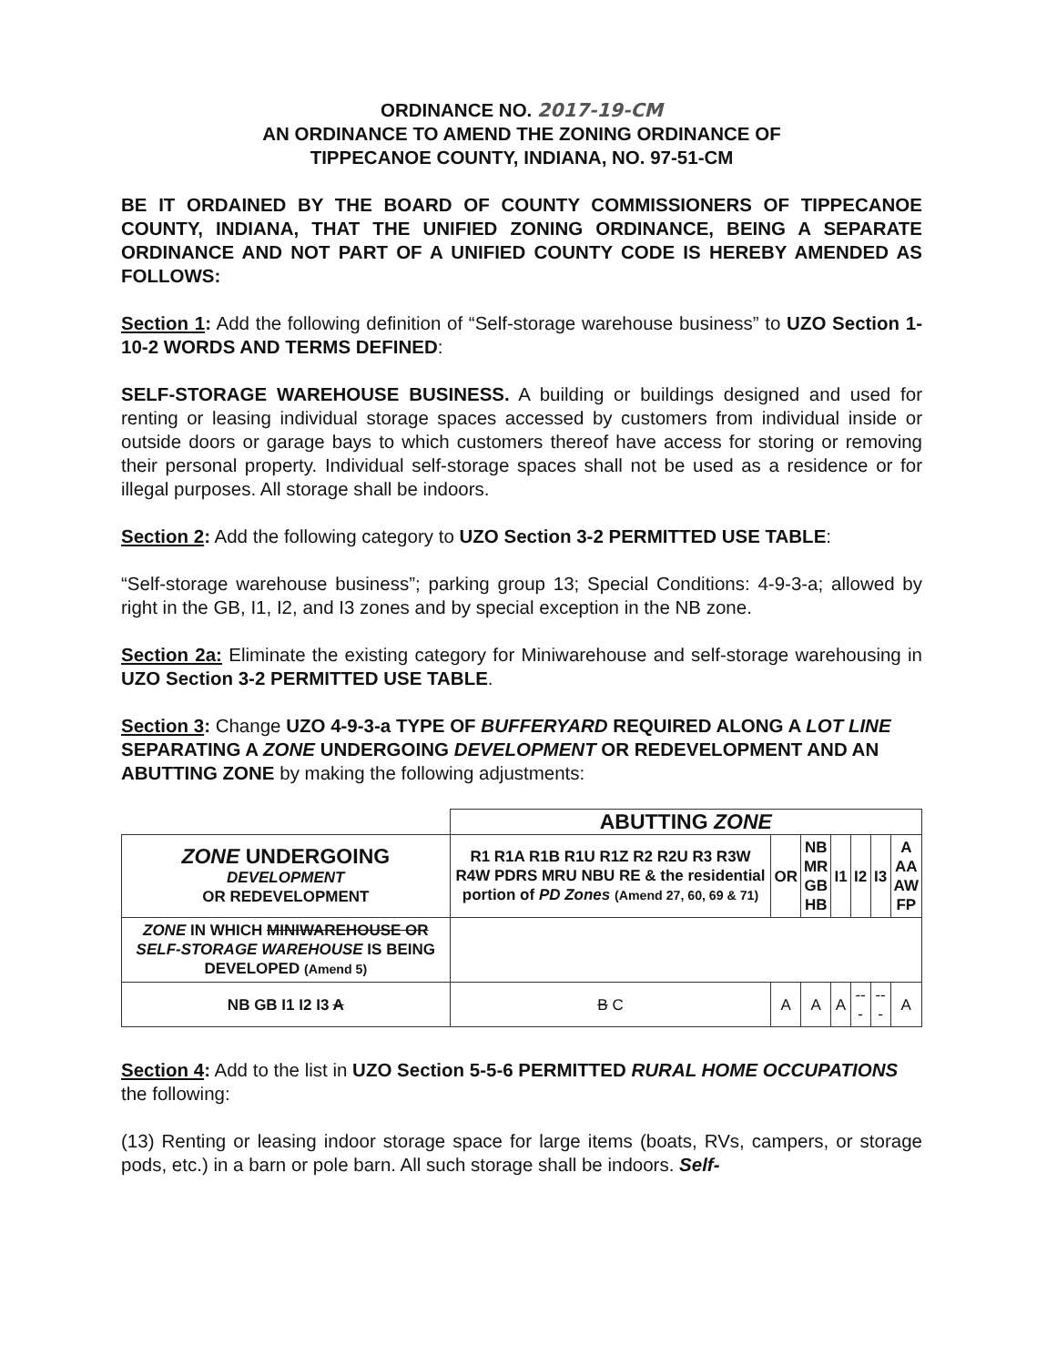ORDINANCE NO. 2017-19-CM
AN ORDINANCE TO AMEND THE ZONING ORDINANCE OF
TIPPECANOE COUNTY, INDIANA, NO. 97-51-CM
BE IT ORDAINED BY THE BOARD OF COUNTY COMMISSIONERS OF TIPPECANOE COUNTY, INDIANA, THAT THE UNIFIED ZONING ORDINANCE, BEING A SEPARATE ORDINANCE AND NOT PART OF A UNIFIED COUNTY CODE IS HEREBY AMENDED AS FOLLOWS:
Section 1: Add the following definition of “Self-storage warehouse business” to UZO Section 1-10-2 WORDS AND TERMS DEFINED:
SELF-STORAGE WAREHOUSE BUSINESS. A building or buildings designed and used for renting or leasing individual storage spaces accessed by customers from individual inside or outside doors or garage bays to which customers thereof have access for storing or removing their personal property. Individual self-storage spaces shall not be used as a residence or for illegal purposes. All storage shall be indoors.
Section 2: Add the following category to UZO Section 3-2 PERMITTED USE TABLE:
“Self-storage warehouse business”; parking group 13; Special Conditions: 4-9-3-a; allowed by right in the GB, I1, I2, and I3 zones and by special exception in the NB zone.
Section 2a: Eliminate the existing category for Miniwarehouse and self-storage warehousing in UZO Section 3-2 PERMITTED USE TABLE.
Section 3: Change UZO 4-9-3-a TYPE OF BUFFERYARD REQUIRED ALONG A LOT LINE SEPARATING A ZONE UNDERGOING DEVELOPMENT OR REDEVELOPMENT AND AN ABUTTING ZONE by making the following adjustments:
| | ABUTTING ZONE | | | | | | |
| ZONE UNDERGOING DEVELOPMENT OR REDEVELOPMENT | R1 R1A R1B R1U R1Z R2 R2U R3 R3W R4W PDRS MRU NBU RE & the residential portion of PD Zones (Amend 27, 60, 69 & 71) | OR | NB MR GB HB | I1 | I2 | I3 | A AA AW FP |
| ZONE IN WHICH MINIWAREHOUSE OR SELF-STORAGE WAREHOUSE IS BEING DEVELOPED (Amend 5) | | | | | | | |
| NB GB I1 I2 I3 A | B C | A | A | A | --- | --- | A |
Section 4: Add to the list in UZO Section 5-5-6 PERMITTED RURAL HOME OCCUPATIONS the following:
(13) Renting or leasing indoor storage space for large items (boats, RVs, campers, or storage pods, etc.) in a barn or pole barn. All such storage shall be indoors. Self-